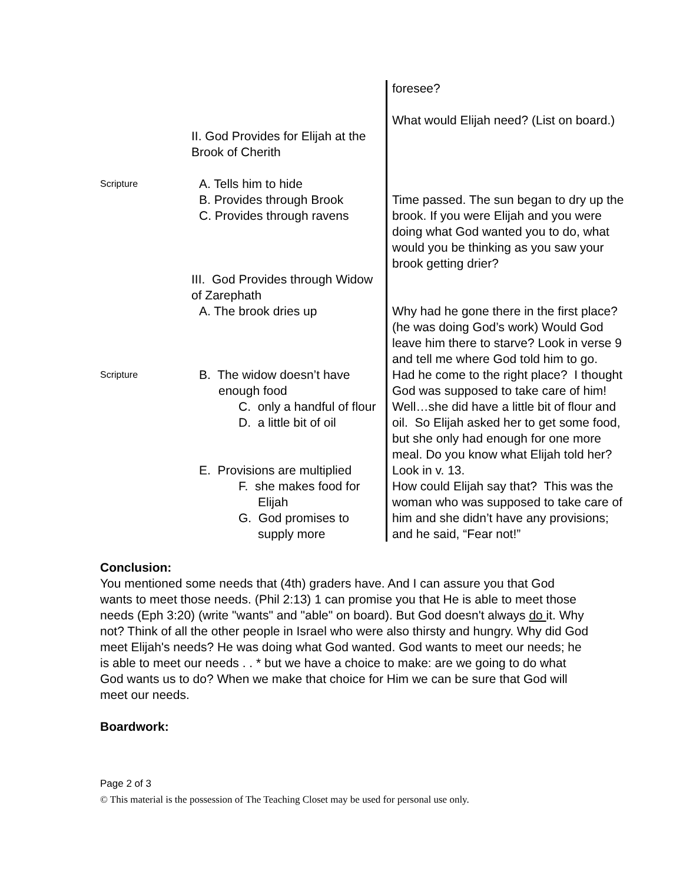| | | foresee? What would Elijah need? (List on board.) |
| | II. God Provides for Elijah at the Brook of Cherith | |
| Scripture | A. Tells him to hide B. Provides through Brook C. Provides through ravens | Time passed. The sun began to dry up the brook. If you were Elijah and you were doing what God wanted you to do, what would you be thinking as you saw your brook getting drier? |
| | III. God Provides through Widow of Zarephath A. The brook dries up | Why had he gone there in the first place? (he was doing God’s work) Would God leave him there to starve? Look in verse 9 and tell me where God told him to go. |
| Scripture | B. The widow doesn’t have enough food C. only a handful of flour D. a little bit of oil E. Provisions are multiplied F. she makes food for Elijah G. God promises to supply more | Had he come to the right place? I thought God was supposed to take care of him! Well…she did have a little bit of flour and oil. So Elijah asked her to get some food, but she only had enough for one more meal. Do you know what Elijah told her? Look in v. 13. How could Elijah say that? This was the woman who was supposed to take care of him and she didn’t have any provisions; and he said, “Fear not!” |
Conclusion:
You mentioned some needs that (4th) graders have. And I can assure you that God wants to meet those needs. (Phil 2:13) 1 can promise you that He is able to meet those needs (Eph 3:20) (write "wants" and "able" on board). But God doesn't always do it. Why not? Think of all the other people in Israel who were also thirsty and hungry. Why did God meet Elijah's needs? He was doing what God wanted. God wants to meet our needs; he is able to meet our needs . . * but we have a choice to make: are we going to do what God wants us to do? When we make that choice for Him we can be sure that God will meet our needs.
Boardwork:
Page 2 of 3
© This material is the possession of The Teaching Closet may be used for personal use only.